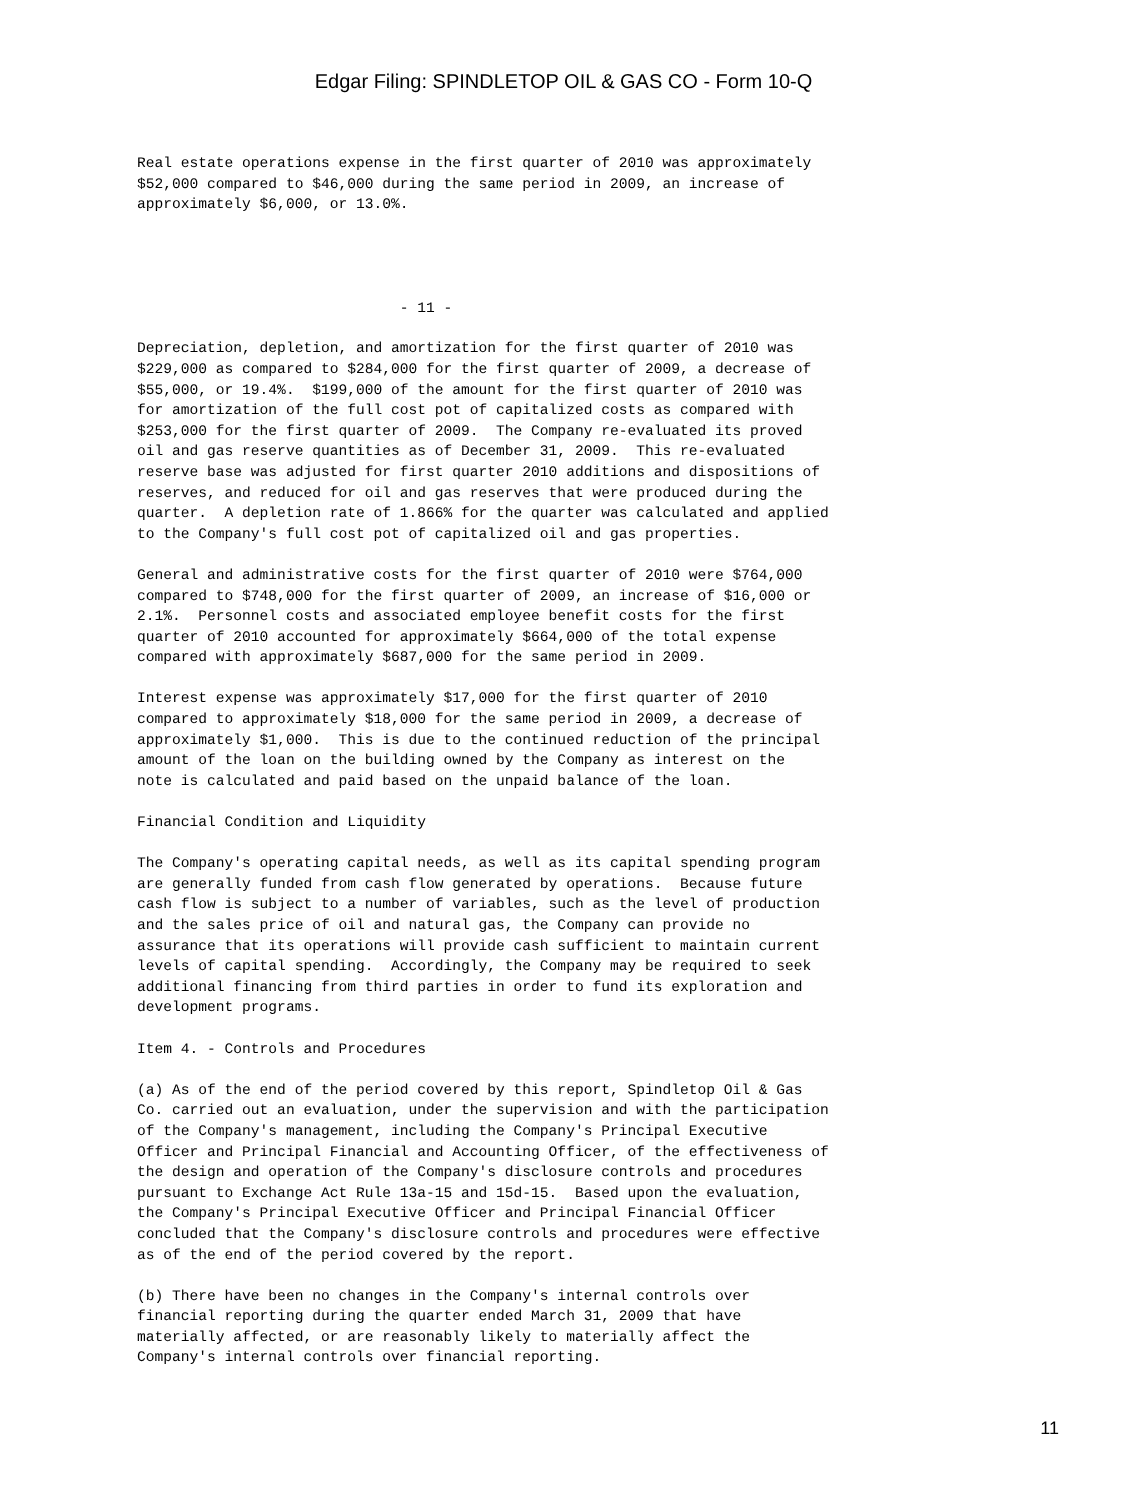Edgar Filing: SPINDLETOP OIL & GAS CO - Form 10-Q
Real estate operations expense in the first quarter of 2010 was approximately
$52,000 compared to $46,000 during the same period in 2009, an increase of
approximately $6,000, or 13.0%.
                              - 11 -
Depreciation, depletion, and amortization for the first quarter of 2010 was
$229,000 as compared to $284,000 for the first quarter of 2009, a decrease of
$55,000, or 19.4%.  $199,000 of the amount for the first quarter of 2010 was
for amortization of the full cost pot of capitalized costs as compared with
$253,000 for the first quarter of 2009.  The Company re-evaluated its proved
oil and gas reserve quantities as of December 31, 2009.  This re-evaluated
reserve base was adjusted for first quarter 2010 additions and dispositions of
reserves, and reduced for oil and gas reserves that were produced during the
quarter.  A depletion rate of 1.866% for the quarter was calculated and applied
to the Company's full cost pot of capitalized oil and gas properties.

General and administrative costs for the first quarter of 2010 were $764,000
compared to $748,000 for the first quarter of 2009, an increase of $16,000 or
2.1%.  Personnel costs and associated employee benefit costs for the first
quarter of 2010 accounted for approximately $664,000 of the total expense
compared with approximately $687,000 for the same period in 2009.

Interest expense was approximately $17,000 for the first quarter of 2010
compared to approximately $18,000 for the same period in 2009, a decrease of
approximately $1,000.  This is due to the continued reduction of the principal
amount of the loan on the building owned by the Company as interest on the
note is calculated and paid based on the unpaid balance of the loan.

Financial Condition and Liquidity

The Company's operating capital needs, as well as its capital spending program
are generally funded from cash flow generated by operations.  Because future
cash flow is subject to a number of variables, such as the level of production
and the sales price of oil and natural gas, the Company can provide no
assurance that its operations will provide cash sufficient to maintain current
levels of capital spending.  Accordingly, the Company may be required to seek
additional financing from third parties in order to fund its exploration and
development programs.

Item 4. - Controls and Procedures

(a) As of the end of the period covered by this report, Spindletop Oil & Gas
Co. carried out an evaluation, under the supervision and with the participation
of the Company's management, including the Company's Principal Executive
Officer and Principal Financial and Accounting Officer, of the effectiveness of
the design and operation of the Company's disclosure controls and procedures
pursuant to Exchange Act Rule 13a-15 and 15d-15.  Based upon the evaluation,
the Company's Principal Executive Officer and Principal Financial Officer
concluded that the Company's disclosure controls and procedures were effective
as of the end of the period covered by the report.

(b) There have been no changes in the Company's internal controls over
financial reporting during the quarter ended March 31, 2009 that have
materially affected, or are reasonably likely to materially affect the
Company's internal controls over financial reporting.
11